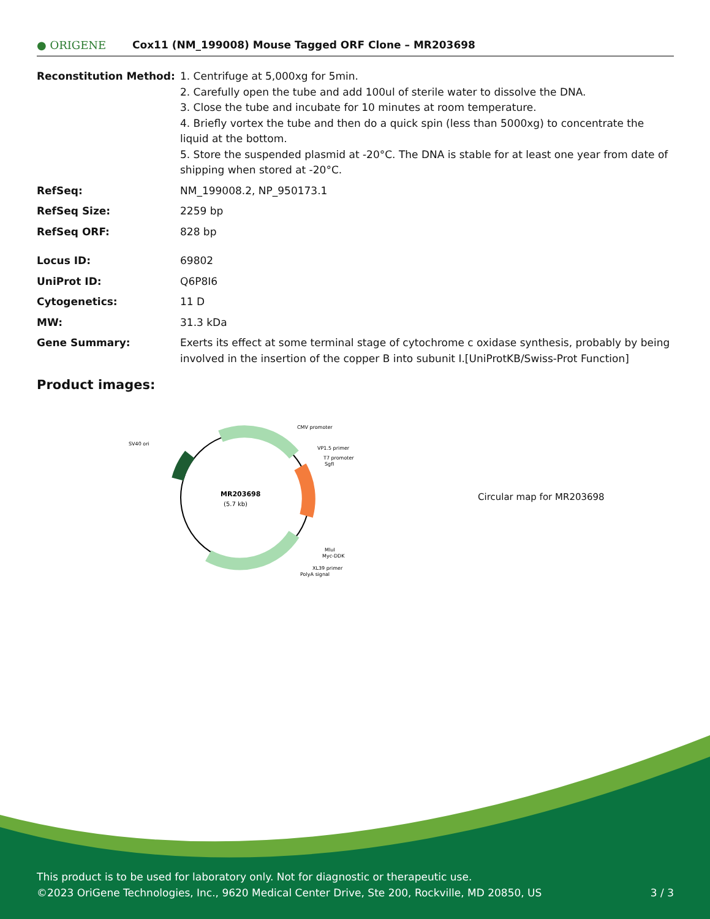● ORIGENE
Cox11 (NM_199008) Mouse Tagged ORF Clone – MR203698
| Reconstitution Method: | 1. Centrifuge at 5,000xg for 5min. 2. Carefully open the tube and add 100ul of sterile water to dissolve the DNA. 3. Close the tube and incubate for 10 minutes at room temperature. 4. Briefly vortex the tube and then do a quick spin (less than 5000xg) to concentrate the liquid at the bottom. 5. Store the suspended plasmid at -20°C. The DNA is stable for at least one year from date of shipping when stored at -20°C. |
| RefSeq: | NM_199008.2 , NP_950173.1 |
| RefSeq Size: | 2259 bp |
| RefSeq ORF: | 828 bp |
| Locus ID: | 69802 |
| UniProt ID: | Q6P8I6 |
| Cytogenetics: | 11 D |
| MW: | 31.3 kDa |
| Gene Summary: | Exerts its effect at some terminal stage of cytochrome c oxidase synthesis, probably by being involved in the insertion of the copper B into subunit I.[UniProtKB/Swiss-Prot Function] |
Product images:
MR203698
(5.7 kb)
CMV promoter
SV40 ori
VP1.5 primer
T7 promoter
SgfI
MluI
Myc-DDK
XL39 primer
PolyA signal
Circular map for MR203698
This product is to be used for laboratory only. Not for diagnostic or therapeutic use.
©2023 OriGene Technologies, Inc., 9620 Medical Center Drive, Ste 200, Rockville, MD 20850, US 3 / 3